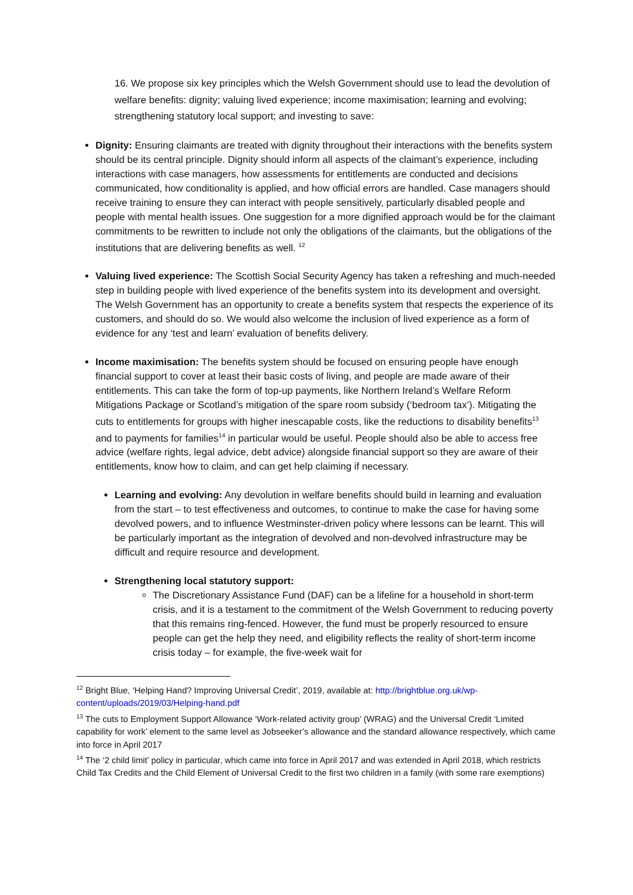16. We propose six key principles which the Welsh Government should use to lead the devolution of welfare benefits: dignity; valuing lived experience; income maximisation; learning and evolving; strengthening statutory local support; and investing to save:
Dignity: Ensuring claimants are treated with dignity throughout their interactions with the benefits system should be its central principle. Dignity should inform all aspects of the claimant’s experience, including interactions with case managers, how assessments for entitlements are conducted and decisions communicated, how conditionality is applied, and how official errors are handled. Case managers should receive training to ensure they can interact with people sensitively, particularly disabled people and people with mental health issues. One suggestion for a more dignified approach would be for the claimant commitments to be rewritten to include not only the obligations of the claimants, but the obligations of the institutions that are delivering benefits as well. <sup>12</sup>
Valuing lived experience: The Scottish Social Security Agency has taken a refreshing and much-needed step in building people with lived experience of the benefits system into its development and oversight. The Welsh Government has an opportunity to create a benefits system that respects the experience of its customers, and should do so. We would also welcome the inclusion of lived experience as a form of evidence for any ‘test and learn’ evaluation of benefits delivery.
Income maximisation: The benefits system should be focused on ensuring people have enough financial support to cover at least their basic costs of living, and people are made aware of their entitlements. This can take the form of top-up payments, like Northern Ireland’s Welfare Reform Mitigations Package or Scotland’s mitigation of the spare room subsidy (‘bedroom tax’). Mitigating the cuts to entitlements for groups with higher inescapable costs, like the reductions to disability benefits<sup>13</sup> and to payments for families<sup>14</sup> in particular would be useful. People should also be able to access free advice (welfare rights, legal advice, debt advice) alongside financial support so they are aware of their entitlements, know how to claim, and can get help claiming if necessary.
Learning and evolving: Any devolution in welfare benefits should build in learning and evaluation from the start – to test effectiveness and outcomes, to continue to make the case for having some devolved powers, and to influence Westminster-driven policy where lessons can be learnt. This will be particularly important as the integration of devolved and non-devolved infrastructure may be difficult and require resource and development.
Strengthening local statutory support:
The Discretionary Assistance Fund (DAF) can be a lifeline for a household in short-term crisis, and it is a testament to the commitment of the Welsh Government to reducing poverty that this remains ring-fenced. However, the fund must be properly resourced to ensure people can get the help they need, and eligibility reflects the reality of short-term income crisis today – for example, the five-week wait for
<sup>12</sup> Bright Blue, ‘Helping Hand? Improving Universal Credit’, 2019, available at: http://brightblue.org.uk/wp-content/uploads/2019/03/Helping-hand.pdf
<sup>13</sup> The cuts to Employment Support Allowance ‘Work-related activity group’ (WRAG) and the Universal Credit ‘Limited capability for work’ element to the same level as Jobseeker’s allowance and the standard allowance respectively, which came into force in April 2017
<sup>14</sup> The ‘2 child limit’ policy in particular, which came into force in April 2017 and was extended in April 2018, which restricts Child Tax Credits and the Child Element of Universal Credit to the first two children in a family (with some rare exemptions)